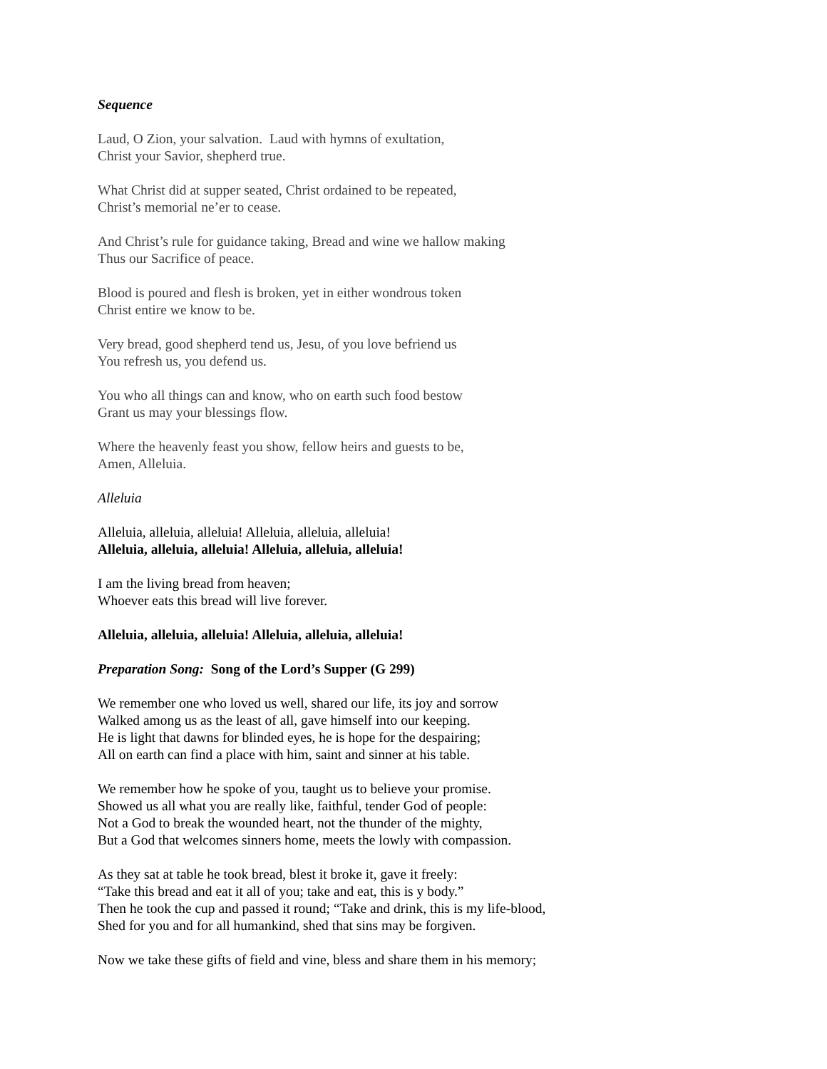Sequence
Laud, O Zion, your salvation. Laud with hymns of exultation,
Christ your Savior, shepherd true.
What Christ did at supper seated, Christ ordained to be repeated,
Christ’s memorial ne’er to cease.
And Christ’s rule for guidance taking, Bread and wine we hallow making
Thus our Sacrifice of peace.
Blood is poured and flesh is broken, yet in either wondrous token
Christ entire we know to be.
Very bread, good shepherd tend us, Jesu, of you love befriend us
You refresh us, you defend us.
You who all things can and know, who on earth such food bestow
Grant us may your blessings flow.
Where the heavenly feast you show, fellow heirs and guests to be,
Amen, Alleluia.
Alleluia
Alleluia, alleluia, alleluia! Alleluia, alleluia, alleluia!
Alleluia, alleluia, alleluia! Alleluia, alleluia, alleluia!
I am the living bread from heaven;
Whoever eats this bread will live forever.
Alleluia, alleluia, alleluia! Alleluia, alleluia, alleluia!
Preparation Song: Song of the Lord’s Supper (G 299)
We remember one who loved us well, shared our life, its joy and sorrow
Walked among us as the least of all, gave himself into our keeping.
He is light that dawns for blinded eyes, he is hope for the despairing;
All on earth can find a place with him, saint and sinner at his table.
We remember how he spoke of you, taught us to believe your promise.
Showed us all what you are really like, faithful, tender God of people:
Not a God to break the wounded heart, not the thunder of the mighty,
But a God that welcomes sinners home, meets the lowly with compassion.
As they sat at table he took bread, blest it broke it, gave it freely:
“Take this bread and eat it all of you; take and eat, this is y body.”
Then he took the cup and passed it round; “Take and drink, this is my life-blood,
Shed for you and for all humankind, shed that sins may be forgiven.
Now we take these gifts of field and vine, bless and share them in his memory;